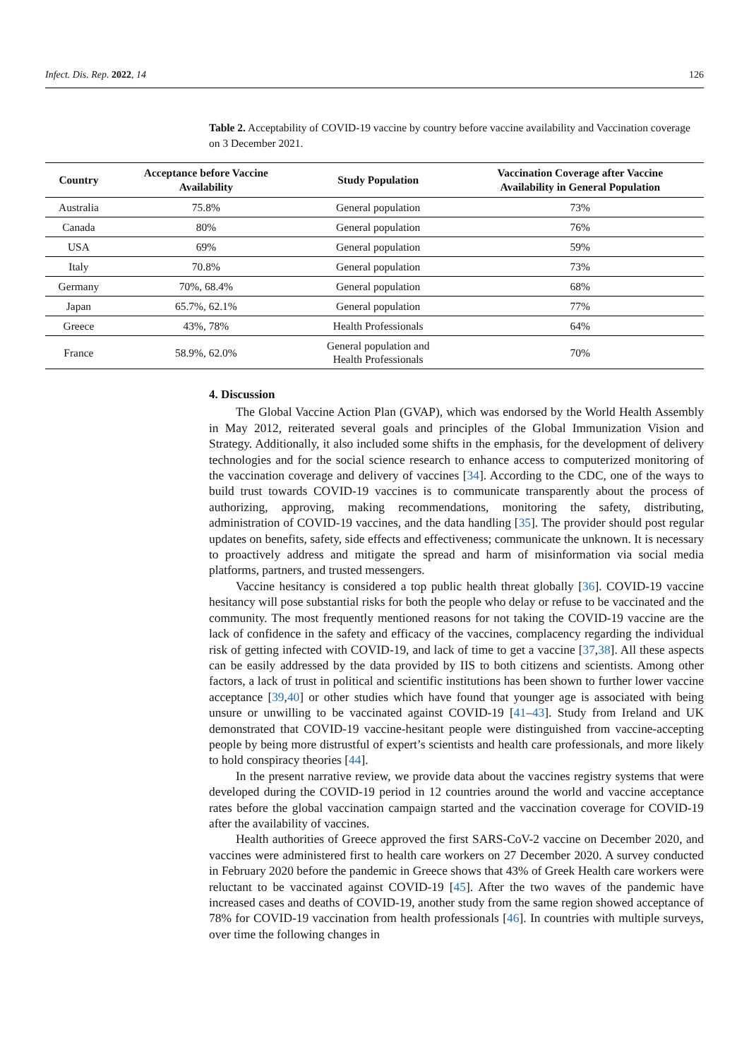Infect. Dis. Rep. 2022, 14 126
Table 2. Acceptability of COVID-19 vaccine by country before vaccine availability and Vaccination coverage on 3 December 2021.
| Country | Acceptance before Vaccine Availability | Study Population | Vaccination Coverage after Vaccine Availability in General Population |
| --- | --- | --- | --- |
| Australia | 75.8% | General population | 73% |
| Canada | 80% | General population | 76% |
| USA | 69% | General population | 59% |
| Italy | 70.8% | General population | 73% |
| Germany | 70%, 68.4% | General population | 68% |
| Japan | 65.7%, 62.1% | General population | 77% |
| Greece | 43%, 78% | Health Professionals | 64% |
| France | 58.9%, 62.0% | General population and Health Professionals | 70% |
4. Discussion
The Global Vaccine Action Plan (GVAP), which was endorsed by the World Health Assembly in May 2012, reiterated several goals and principles of the Global Immunization Vision and Strategy. Additionally, it also included some shifts in the emphasis, for the development of delivery technologies and for the social science research to enhance access to computerized monitoring of the vaccination coverage and delivery of vaccines [34]. According to the CDC, one of the ways to build trust towards COVID-19 vaccines is to communicate transparently about the process of authorizing, approving, making recommendations, monitoring the safety, distributing, administration of COVID-19 vaccines, and the data handling [35]. The provider should post regular updates on benefits, safety, side effects and effectiveness; communicate the unknown. It is necessary to proactively address and mitigate the spread and harm of misinformation via social media platforms, partners, and trusted messengers.
Vaccine hesitancy is considered a top public health threat globally [36]. COVID-19 vaccine hesitancy will pose substantial risks for both the people who delay or refuse to be vaccinated and the community. The most frequently mentioned reasons for not taking the COVID-19 vaccine are the lack of confidence in the safety and efficacy of the vaccines, complacency regarding the individual risk of getting infected with COVID-19, and lack of time to get a vaccine [37,38]. All these aspects can be easily addressed by the data provided by IIS to both citizens and scientists. Among other factors, a lack of trust in political and scientific institutions has been shown to further lower vaccine acceptance [39,40] or other studies which have found that younger age is associated with being unsure or unwilling to be vaccinated against COVID-19 [41–43]. Study from Ireland and UK demonstrated that COVID-19 vaccine-hesitant people were distinguished from vaccine-accepting people by being more distrustful of expert’s scientists and health care professionals, and more likely to hold conspiracy theories [44].
In the present narrative review, we provide data about the vaccines registry systems that were developed during the COVID-19 period in 12 countries around the world and vaccine acceptance rates before the global vaccination campaign started and the vaccination coverage for COVID-19 after the availability of vaccines.
Health authorities of Greece approved the first SARS-CoV-2 vaccine on December 2020, and vaccines were administered first to health care workers on 27 December 2020. A survey conducted in February 2020 before the pandemic in Greece shows that 43% of Greek Health care workers were reluctant to be vaccinated against COVID-19 [45]. After the two waves of the pandemic have increased cases and deaths of COVID-19, another study from the same region showed acceptance of 78% for COVID-19 vaccination from health professionals [46]. In countries with multiple surveys, over time the following changes in